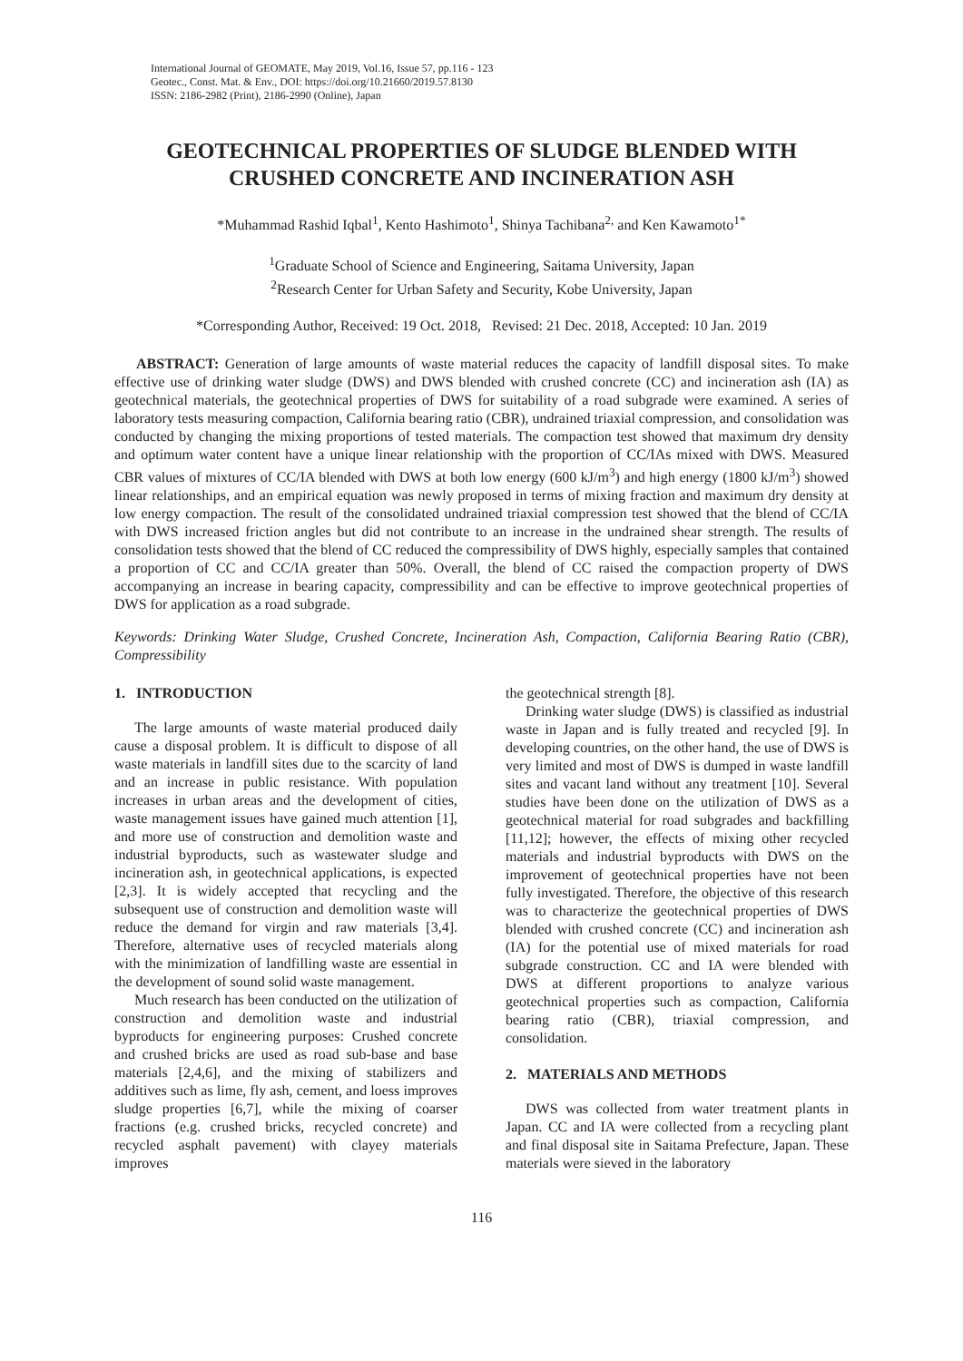International Journal of GEOMATE, May 2019, Vol.16, Issue 57, pp.116 - 123
Geotec., Const. Mat. & Env., DOI: https://doi.org/10.21660/2019.57.8130
ISSN: 2186-2982 (Print), 2186-2990 (Online), Japan
GEOTECHNICAL PROPERTIES OF SLUDGE BLENDED WITH CRUSHED CONCRETE AND INCINERATION ASH
*Muhammad Rashid Iqbal<sup>1</sup>, Kento Hashimoto<sup>1</sup>, Shinya Tachibana<sup>2,</sup> and Ken Kawamoto<sup>1*</sup>
<sup>1</sup> Graduate School of Science and Engineering, Saitama University, Japan
<sup>2</sup> Research Center for Urban Safety and Security, Kobe University, Japan
*Corresponding Author, Received: 19 Oct. 2018, Revised: 21 Dec. 2018, Accepted: 10 Jan. 2019
ABSTRACT: Generation of large amounts of waste material reduces the capacity of landfill disposal sites. To make effective use of drinking water sludge (DWS) and DWS blended with crushed concrete (CC) and incineration ash (IA) as geotechnical materials, the geotechnical properties of DWS for suitability of a road subgrade were examined. A series of laboratory tests measuring compaction, California bearing ratio (CBR), undrained triaxial compression, and consolidation was conducted by changing the mixing proportions of tested materials. The compaction test showed that maximum dry density and optimum water content have a unique linear relationship with the proportion of CC/IAs mixed with DWS. Measured CBR values of mixtures of CC/IA blended with DWS at both low energy (600 kJ/m<sup>3</sup>) and high energy (1800 kJ/m<sup>3</sup>) showed linear relationships, and an empirical equation was newly proposed in terms of mixing fraction and maximum dry density at low energy compaction. The result of the consolidated undrained triaxial compression test showed that the blend of CC/IA with DWS increased friction angles but did not contribute to an increase in the undrained shear strength. The results of consolidation tests showed that the blend of CC reduced the compressibility of DWS highly, especially samples that contained a proportion of CC and CC/IA greater than 50%. Overall, the blend of CC raised the compaction property of DWS accompanying an increase in bearing capacity, compressibility and can be effective to improve geotechnical properties of DWS for application as a road subgrade.
Keywords: Drinking Water Sludge, Crushed Concrete, Incineration Ash, Compaction, California Bearing Ratio (CBR), Compressibility
1. INTRODUCTION
The large amounts of waste material produced daily cause a disposal problem. It is difficult to dispose of all waste materials in landfill sites due to the scarcity of land and an increase in public resistance. With population increases in urban areas and the development of cities, waste management issues have gained much attention [1], and more use of construction and demolition waste and industrial byproducts, such as wastewater sludge and incineration ash, in geotechnical applications, is expected [2,3]. It is widely accepted that recycling and the subsequent use of construction and demolition waste will reduce the demand for virgin and raw materials [3,4]. Therefore, alternative uses of recycled materials along with the minimization of landfilling waste are essential in the development of sound solid waste management.
Much research has been conducted on the utilization of construction and demolition waste and industrial byproducts for engineering purposes: Crushed concrete and crushed bricks are used as road sub-base and base materials [2,4,6], and the mixing of stabilizers and additives such as lime, fly ash, cement, and loess improves sludge properties [6,7], while the mixing of coarser fractions (e.g. crushed bricks, recycled concrete) and recycled asphalt pavement) with clayey materials improves
the geotechnical strength [8].
Drinking water sludge (DWS) is classified as industrial waste in Japan and is fully treated and recycled [9]. In developing countries, on the other hand, the use of DWS is very limited and most of DWS is dumped in waste landfill sites and vacant land without any treatment [10]. Several studies have been done on the utilization of DWS as a geotechnical material for road subgrades and backfilling [11,12]; however, the effects of mixing other recycled materials and industrial byproducts with DWS on the improvement of geotechnical properties have not been fully investigated. Therefore, the objective of this research was to characterize the geotechnical properties of DWS blended with crushed concrete (CC) and incineration ash (IA) for the potential use of mixed materials for road subgrade construction. CC and IA were blended with DWS at different proportions to analyze various geotechnical properties such as compaction, California bearing ratio (CBR), triaxial compression, and consolidation.
2. MATERIALS AND METHODS
DWS was collected from water treatment plants in Japan. CC and IA were collected from a recycling plant and final disposal site in Saitama Prefecture, Japan. These materials were sieved in the laboratory
116